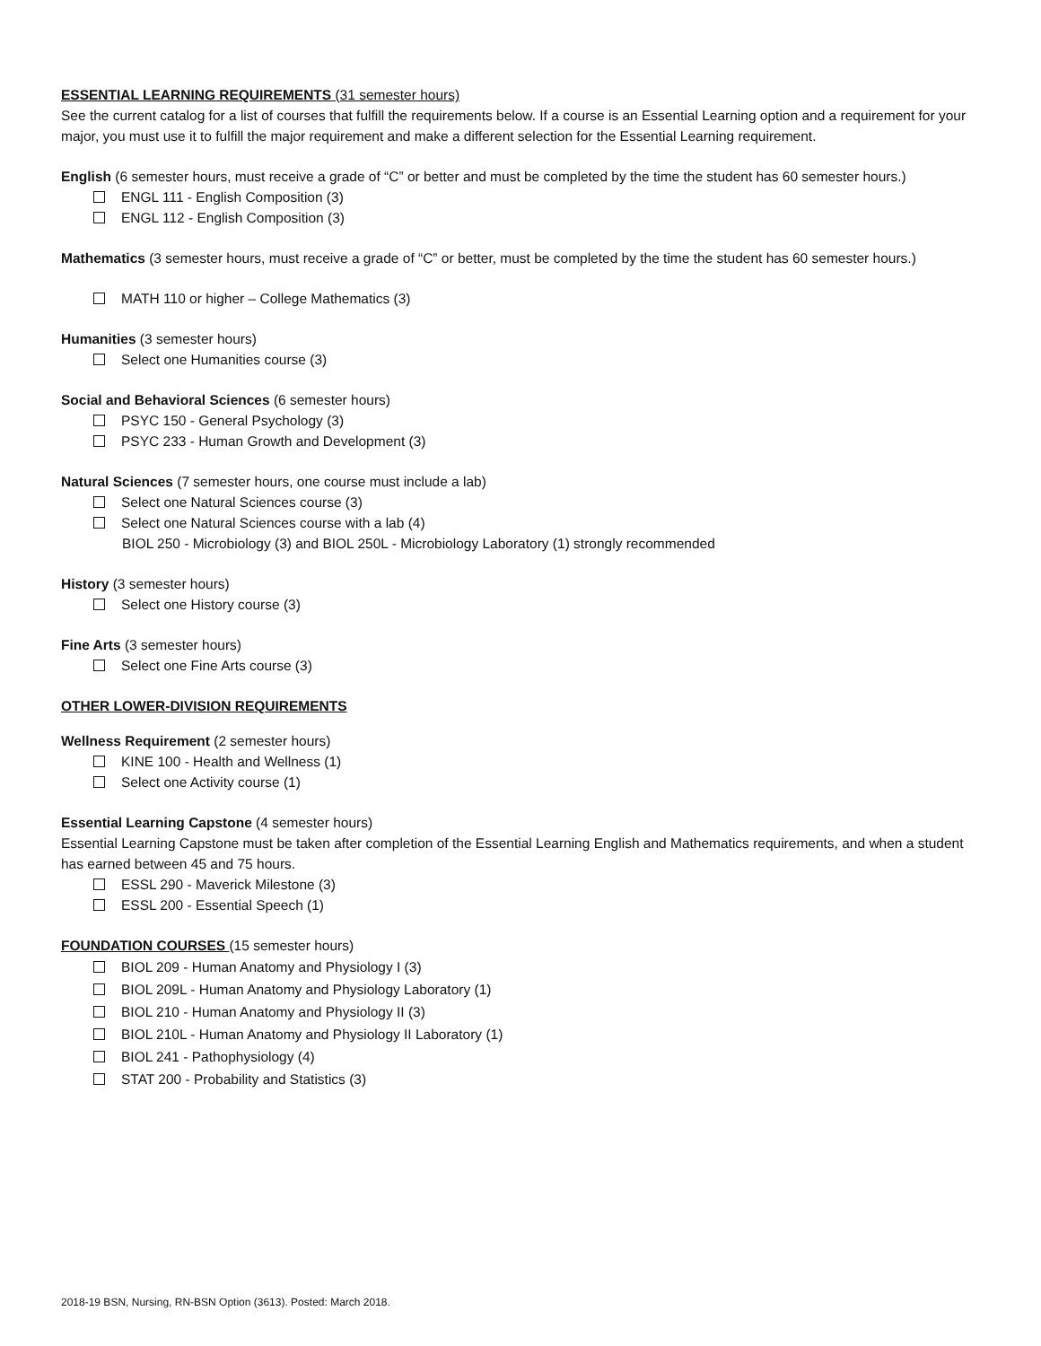ESSENTIAL LEARNING REQUIREMENTS (31 semester hours)
See the current catalog for a list of courses that fulfill the requirements below. If a course is an Essential Learning option and a requirement for your major, you must use it to fulfill the major requirement and make a different selection for the Essential Learning requirement.
English (6 semester hours, must receive a grade of “C” or better and must be completed by the time the student has 60 semester hours.)
ENGL 111 - English Composition (3)
ENGL 112 - English Composition (3)
Mathematics (3 semester hours, must receive a grade of “C” or better, must be completed by the time the student has 60 semester hours.)
MATH 110 or higher – College Mathematics (3)
Humanities (3 semester hours)
Select one Humanities course (3)
Social and Behavioral Sciences (6 semester hours)
PSYC 150 - General Psychology (3)
PSYC 233 - Human Growth and Development (3)
Natural Sciences (7 semester hours, one course must include a lab)
Select one Natural Sciences course (3)
Select one Natural Sciences course with a lab (4)
BIOL 250 - Microbiology (3) and BIOL 250L - Microbiology Laboratory (1) strongly recommended
History (3 semester hours)
Select one History course (3)
Fine Arts (3 semester hours)
Select one Fine Arts course (3)
OTHER LOWER-DIVISION REQUIREMENTS
Wellness Requirement (2 semester hours)
KINE 100 - Health and Wellness (1)
Select one Activity course (1)
Essential Learning Capstone (4 semester hours)
Essential Learning Capstone must be taken after completion of the Essential Learning English and Mathematics requirements, and when a student has earned between 45 and 75 hours.
ESSL 290 - Maverick Milestone (3)
ESSL 200 - Essential Speech (1)
FOUNDATION COURSES (15 semester hours)
BIOL 209 - Human Anatomy and Physiology I (3)
BIOL 209L - Human Anatomy and Physiology Laboratory (1)
BIOL 210 - Human Anatomy and Physiology II (3)
BIOL 210L - Human Anatomy and Physiology II Laboratory (1)
BIOL 241 - Pathophysiology (4)
STAT 200 - Probability and Statistics (3)
2018-19 BSN, Nursing, RN-BSN Option (3613). Posted: March 2018.